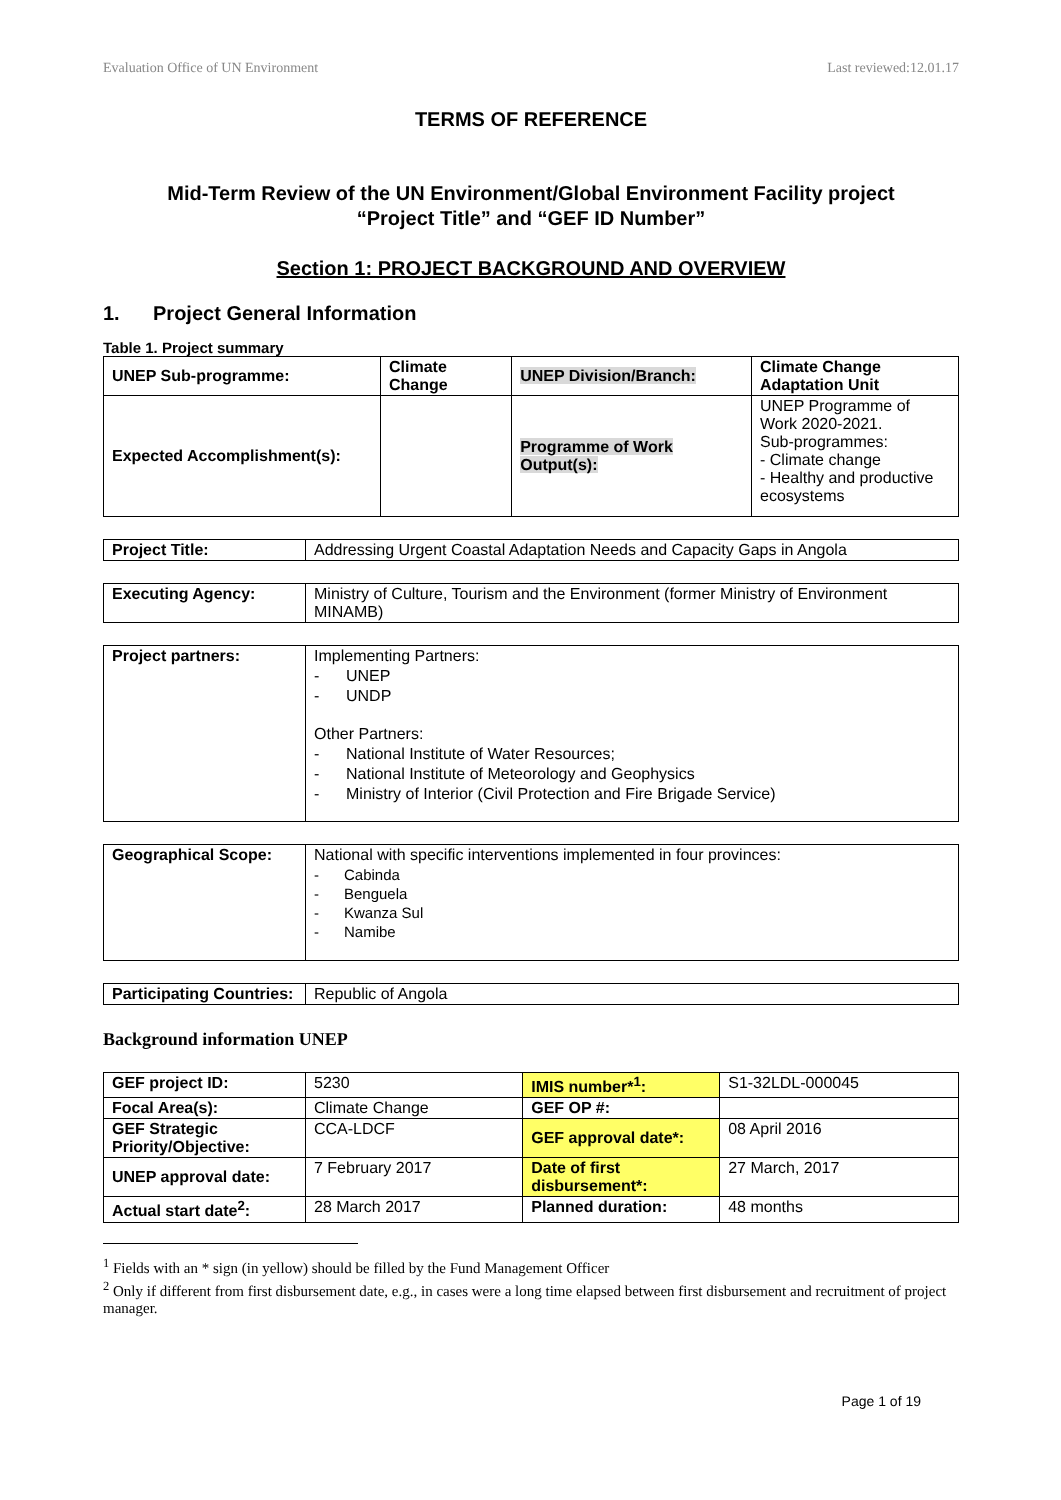Evaluation Office of UN Environment Last reviewed:12.01.17
TERMS OF REFERENCE
Mid-Term Review of the UN Environment/Global Environment Facility project
“Project Title” and “GEF ID Number”
Section 1: PROJECT BACKGROUND AND OVERVIEW
1. Project General Information
Table 1. Project summary
| UNEP Sub-programme: | Climate Change | UNEP Division/Branch: | Climate Change Adaptation Unit |
| Expected Accomplishment(s): | | Programme of Work Output(s): | UNEP Programme of Work 2020-2021. Sub-programmes: - Climate change - Healthy and productive ecosystems |
| Project Title: | Addressing Urgent Coastal Adaptation Needs and Capacity Gaps in Angola |
| Executing Agency: | Ministry of Culture, Tourism and the Environment (former Ministry of Environment MINAMB) |
| Project partners: | Implementing Partners: - UNEP - UNDP Other Partners: - National Institute of Water Resources; - National Institute of Meteorology and Geophysics - Ministry of Interior (Civil Protection and Fire Brigade Service) |
| Geographical Scope: | National with specific interventions implemented in four provinces: - Cabinda - Benguela - Kwanza Sul - Namibe |
| Participating Countries: | Republic of Angola |
Background information UNEP
| GEF project ID: | 5230 | IMIS number*<sup>1</sup>: | S1-32LDL-000045 |
| Focal Area(s): | Climate Change | GEF OP #: | |
| GEF Strategic Priority/Objective: | CCA-LDCF | GEF approval date*: | 08 April 2016 |
| UNEP approval date: | 7 February 2017 | Date of first disbursement*: | 27 March, 2017 |
| Actual start date<sup>2</sup>: | 28 March 2017 | Planned duration: | 48 months |
<sup>1</sup> Fields with an * sign (in yellow) should be filled by the Fund Management Officer
<sup>2</sup> Only if different from first disbursement date, e.g., in cases were a long time elapsed between first disbursement and recruitment of project manager.
Page 1 of 19